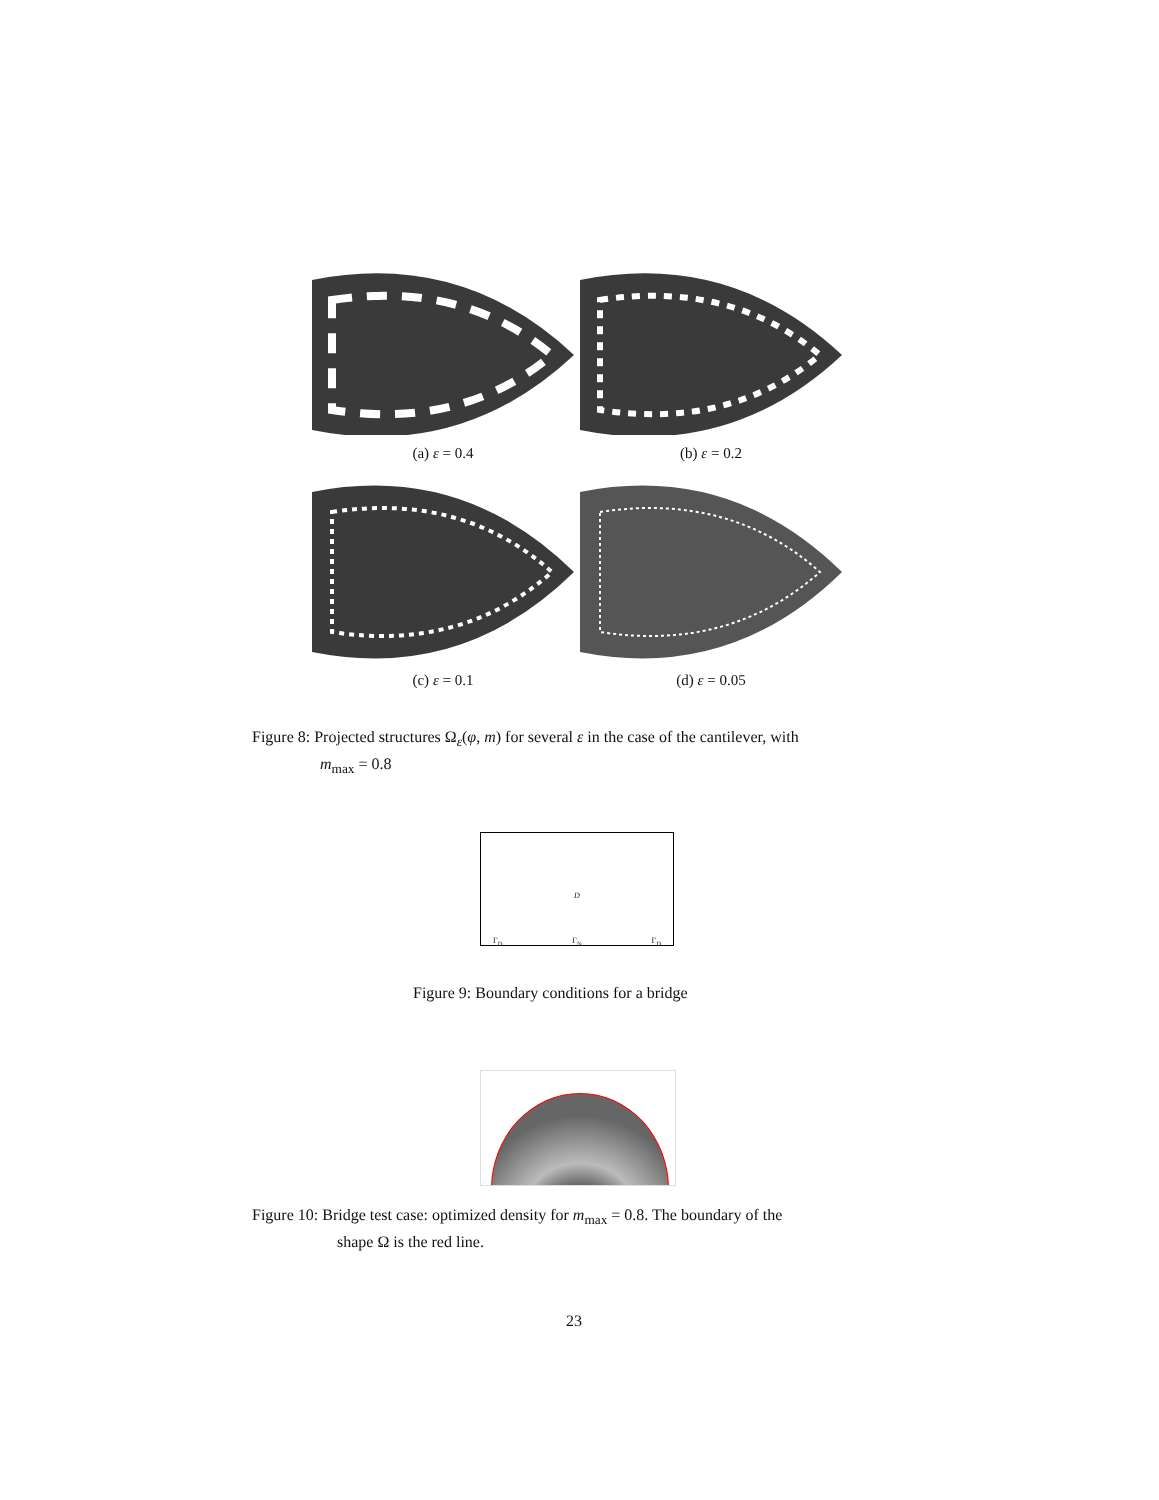(a) ε = 0.4 (b) ε = 0.2
(c) ε = 0.1 (d) ε = 0.05
Figure 8: Projected structures Ω<sub>ε</sub>(φ, m) for several ε in the case of the cantilever, with
m<sub>max</sub> = 0.8
D
Γ<sub>D</sub> Γ<sub>N</sub> Γ<sub>D</sub>
Figure 9: Boundary conditions for a bridge
Figure 10: Bridge test case: optimized density for m<sub>max</sub> = 0.8. The boundary of the
shape Ω is the red line.
23